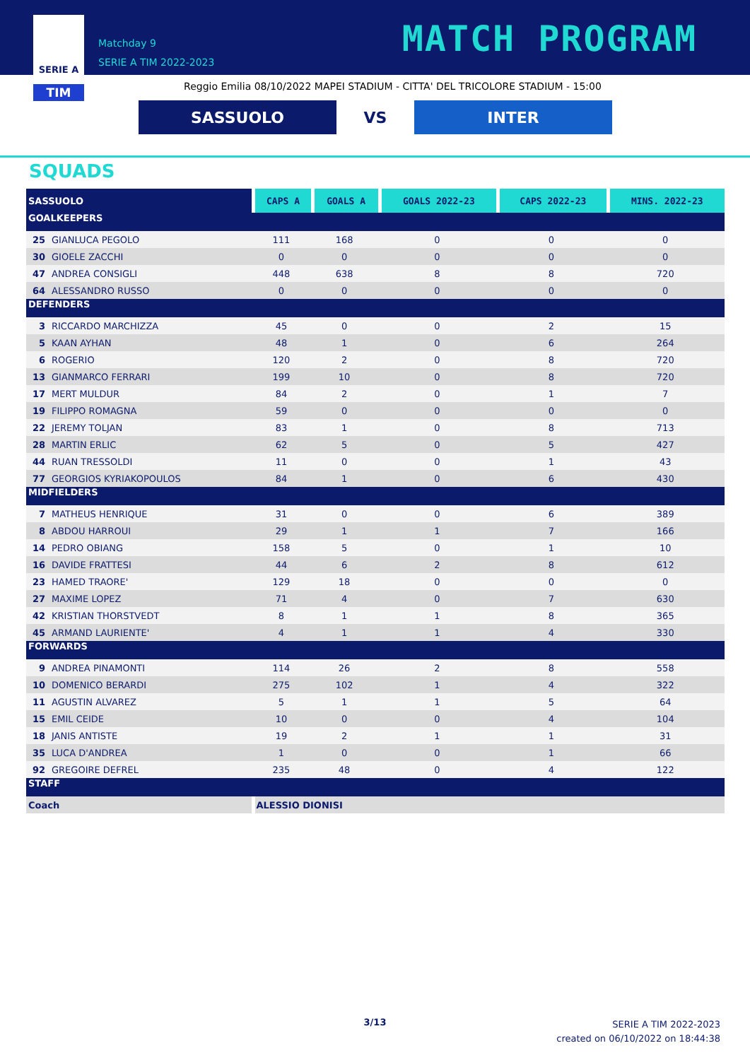SERIE A
TIM
Matchday 9
SERIE A TIM 2022-2023
MATCH PROGRAM
Reggio Emilia 08/10/2022 MAPEI STADIUM - CITTA' DEL TRICOLORE STADIUM - 15:00
SASSUOLO
VS
INTER
SQUADS
| SASSUOLO | | CAPS A | GOALS A | GOALS 2022-23 | CAPS 2022-23 | MINS. 2022-23 |
| --- | --- | --- | --- | --- | --- | --- |
| GOALKEEPERS | | | | | | |
| 25 | GIANLUCA PEGOLO | 111 | 168 | 0 | 0 | 0 |
| 30 | GIOELE ZACCHI | 0 | 0 | 0 | 0 | 0 |
| 47 | ANDREA CONSIGLI | 448 | 638 | 8 | 8 | 720 |
| 64 | ALESSANDRO RUSSO | 0 | 0 | 0 | 0 | 0 |
| DEFENDERS | | | | | | |
| 3 | RICCARDO MARCHIZZA | 45 | 0 | 0 | 2 | 15 |
| 5 | KAAN AYHAN | 48 | 1 | 0 | 6 | 264 |
| 6 | ROGERIO | 120 | 2 | 0 | 8 | 720 |
| 13 | GIANMARCO FERRARI | 199 | 10 | 0 | 8 | 720 |
| 17 | MERT MULDUR | 84 | 2 | 0 | 1 | 7 |
| 19 | FILIPPO ROMAGNA | 59 | 0 | 0 | 0 | 0 |
| 22 | JEREMY TOLJAN | 83 | 1 | 0 | 8 | 713 |
| 28 | MARTIN ERLIC | 62 | 5 | 0 | 5 | 427 |
| 44 | RUAN TRESSOLDI | 11 | 0 | 0 | 1 | 43 |
| 77 | GEORGIOS KYRIAKOPOULOS | 84 | 1 | 0 | 6 | 430 |
| MIDFIELDERS | | | | | | |
| 7 | MATHEUS HENRIQUE | 31 | 0 | 0 | 6 | 389 |
| 8 | ABDOU HARROUI | 29 | 1 | 1 | 7 | 166 |
| 14 | PEDRO OBIANG | 158 | 5 | 0 | 1 | 10 |
| 16 | DAVIDE FRATTESI | 44 | 6 | 2 | 8 | 612 |
| 23 | HAMED TRAORE' | 129 | 18 | 0 | 0 | 0 |
| 27 | MAXIME LOPEZ | 71 | 4 | 0 | 7 | 630 |
| 42 | KRISTIAN THORSTVEDT | 8 | 1 | 1 | 8 | 365 |
| 45 | ARMAND LAURIENTE' | 4 | 1 | 1 | 4 | 330 |
| FORWARDS | | | | | | |
| 9 | ANDREA PINAMONTI | 114 | 26 | 2 | 8 | 558 |
| 10 | DOMENICO BERARDI | 275 | 102 | 1 | 4 | 322 |
| 11 | AGUSTIN ALVAREZ | 5 | 1 | 1 | 5 | 64 |
| 15 | EMIL CEIDE | 10 | 0 | 0 | 4 | 104 |
| 18 | JANIS ANTISTE | 19 | 2 | 1 | 1 | 31 |
| 35 | LUCA D'ANDREA | 1 | 0 | 0 | 1 | 66 |
| 92 | GREGOIRE DEFREL | 235 | 48 | 0 | 4 | 122 |
| STAFF | | | | | | |
| Coach | | ALESSIO DIONISI | | | | |
3/13
SERIE A TIM 2022-2023
created on 06/10/2022 on 18:44:38